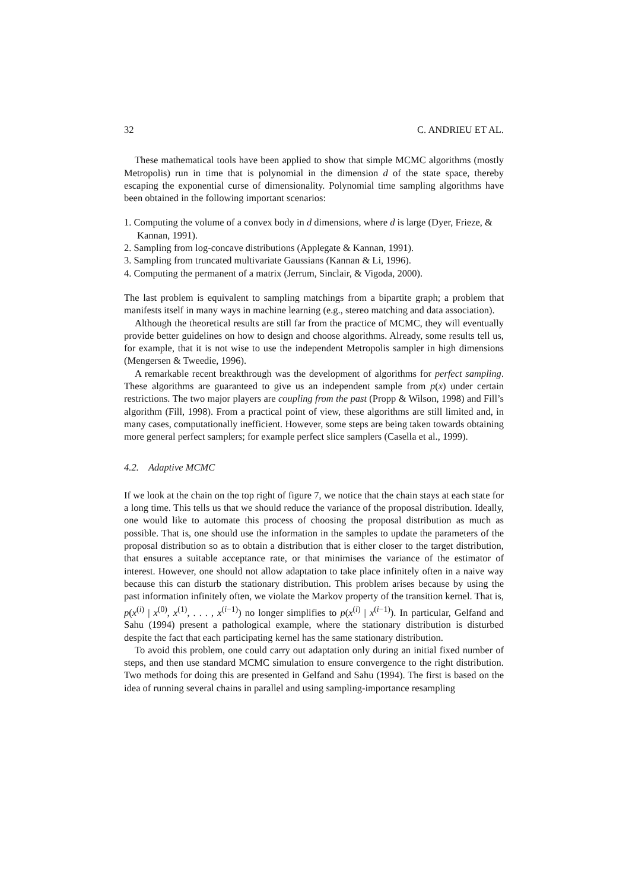32 C. ANDRIEU ET AL.
These mathematical tools have been applied to show that simple MCMC algorithms (mostly Metropolis) run in time that is polynomial in the dimension d of the state space, thereby escaping the exponential curse of dimensionality. Polynomial time sampling algorithms have been obtained in the following important scenarios:
1. Computing the volume of a convex body in d dimensions, where d is large (Dyer, Frieze, & Kannan, 1991).
2. Sampling from log-concave distributions (Applegate & Kannan, 1991).
3. Sampling from truncated multivariate Gaussians (Kannan & Li, 1996).
4. Computing the permanent of a matrix (Jerrum, Sinclair, & Vigoda, 2000).
The last problem is equivalent to sampling matchings from a bipartite graph; a problem that manifests itself in many ways in machine learning (e.g., stereo matching and data association).
Although the theoretical results are still far from the practice of MCMC, they will eventually provide better guidelines on how to design and choose algorithms. Already, some results tell us, for example, that it is not wise to use the independent Metropolis sampler in high dimensions (Mengersen & Tweedie, 1996).
A remarkable recent breakthrough was the development of algorithms for perfect sampling. These algorithms are guaranteed to give us an independent sample from p(x) under certain restrictions. The two major players are coupling from the past (Propp & Wilson, 1998) and Fill’s algorithm (Fill, 1998). From a practical point of view, these algorithms are still limited and, in many cases, computationally inefficient. However, some steps are being taken towards obtaining more general perfect samplers; for example perfect slice samplers (Casella et al., 1999).
4.2. Adaptive MCMC
If we look at the chain on the top right of figure 7, we notice that the chain stays at each state for a long time. This tells us that we should reduce the variance of the proposal distribution. Ideally, one would like to automate this process of choosing the proposal distribution as much as possible. That is, one should use the information in the samples to update the parameters of the proposal distribution so as to obtain a distribution that is either closer to the target distribution, that ensures a suitable acceptance rate, or that minimises the variance of the estimator of interest. However, one should not allow adaptation to take place infinitely often in a naive way because this can disturb the stationary distribution. This problem arises because by using the past information infinitely often, we violate the Markov property of the transition kernel. That is, p(x<sup>(i)</sup> | x<sup>(0)</sup>, x<sup>(1)</sup>, . . . , x<sup>(i−1)</sup>) no longer simplifies to p(x<sup>(i)</sup> | x<sup>(i−1)</sup>). In particular, Gelfand and Sahu (1994) present a pathological example, where the stationary distribution is disturbed despite the fact that each participating kernel has the same stationary distribution.
To avoid this problem, one could carry out adaptation only during an initial fixed number of steps, and then use standard MCMC simulation to ensure convergence to the right distribution. Two methods for doing this are presented in Gelfand and Sahu (1994). The first is based on the idea of running several chains in parallel and using sampling-importance resampling